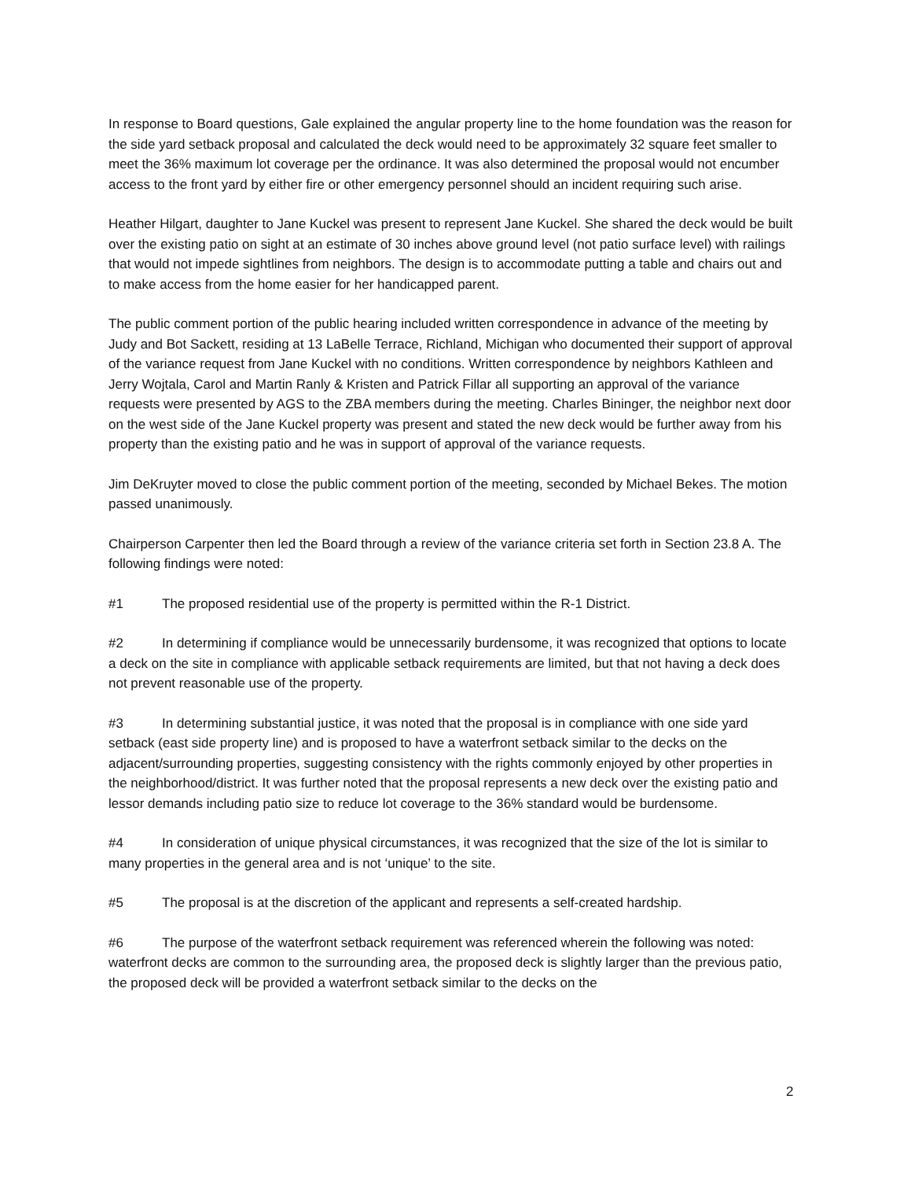In response to Board questions, Gale explained the angular property line to the home foundation was the reason for the side yard setback proposal and calculated the deck would need to be approximately 32 square feet smaller to meet the 36% maximum lot coverage per the ordinance. It was also determined the proposal would not encumber access to the front yard by either fire or other emergency personnel should an incident requiring such arise.
Heather Hilgart, daughter to Jane Kuckel was present to represent Jane Kuckel. She shared the deck would be built over the existing patio on sight at an estimate of 30 inches above ground level (not patio surface level) with railings that would not impede sightlines from neighbors. The design is to accommodate putting a table and chairs out and to make access from the home easier for her handicapped parent.
The public comment portion of the public hearing included written correspondence in advance of the meeting by Judy and Bot Sackett, residing at 13 LaBelle Terrace, Richland, Michigan who documented their support of approval of the variance request from Jane Kuckel with no conditions. Written correspondence by neighbors Kathleen and Jerry Wojtala, Carol and Martin Ranly & Kristen and Patrick Fillar all supporting an approval of the variance requests were presented by AGS to the ZBA members during the meeting. Charles Bininger, the neighbor next door on the west side of the Jane Kuckel property was present and stated the new deck would be further away from his property than the existing patio and he was in support of approval of the variance requests.
Jim DeKruyter moved to close the public comment portion of the meeting, seconded by Michael Bekes. The motion passed unanimously.
Chairperson Carpenter then led the Board through a review of the variance criteria set forth in Section 23.8 A. The following findings were noted:
#1 The proposed residential use of the property is permitted within the R-1 District.
#2 In determining if compliance would be unnecessarily burdensome, it was recognized that options to locate a deck on the site in compliance with applicable setback requirements are limited, but that not having a deck does not prevent reasonable use of the property.
#3 In determining substantial justice, it was noted that the proposal is in compliance with one side yard setback (east side property line) and is proposed to have a waterfront setback similar to the decks on the adjacent/surrounding properties, suggesting consistency with the rights commonly enjoyed by other properties in the neighborhood/district. It was further noted that the proposal represents a new deck over the existing patio and lessor demands including patio size to reduce lot coverage to the 36% standard would be burdensome.
#4 In consideration of unique physical circumstances, it was recognized that the size of the lot is similar to many properties in the general area and is not ‘unique’ to the site.
#5 The proposal is at the discretion of the applicant and represents a self-created hardship.
#6 The purpose of the waterfront setback requirement was referenced wherein the following was noted: waterfront decks are common to the surrounding area, the proposed deck is slightly larger than the previous patio, the proposed deck will be provided a waterfront setback similar to the decks on the
2